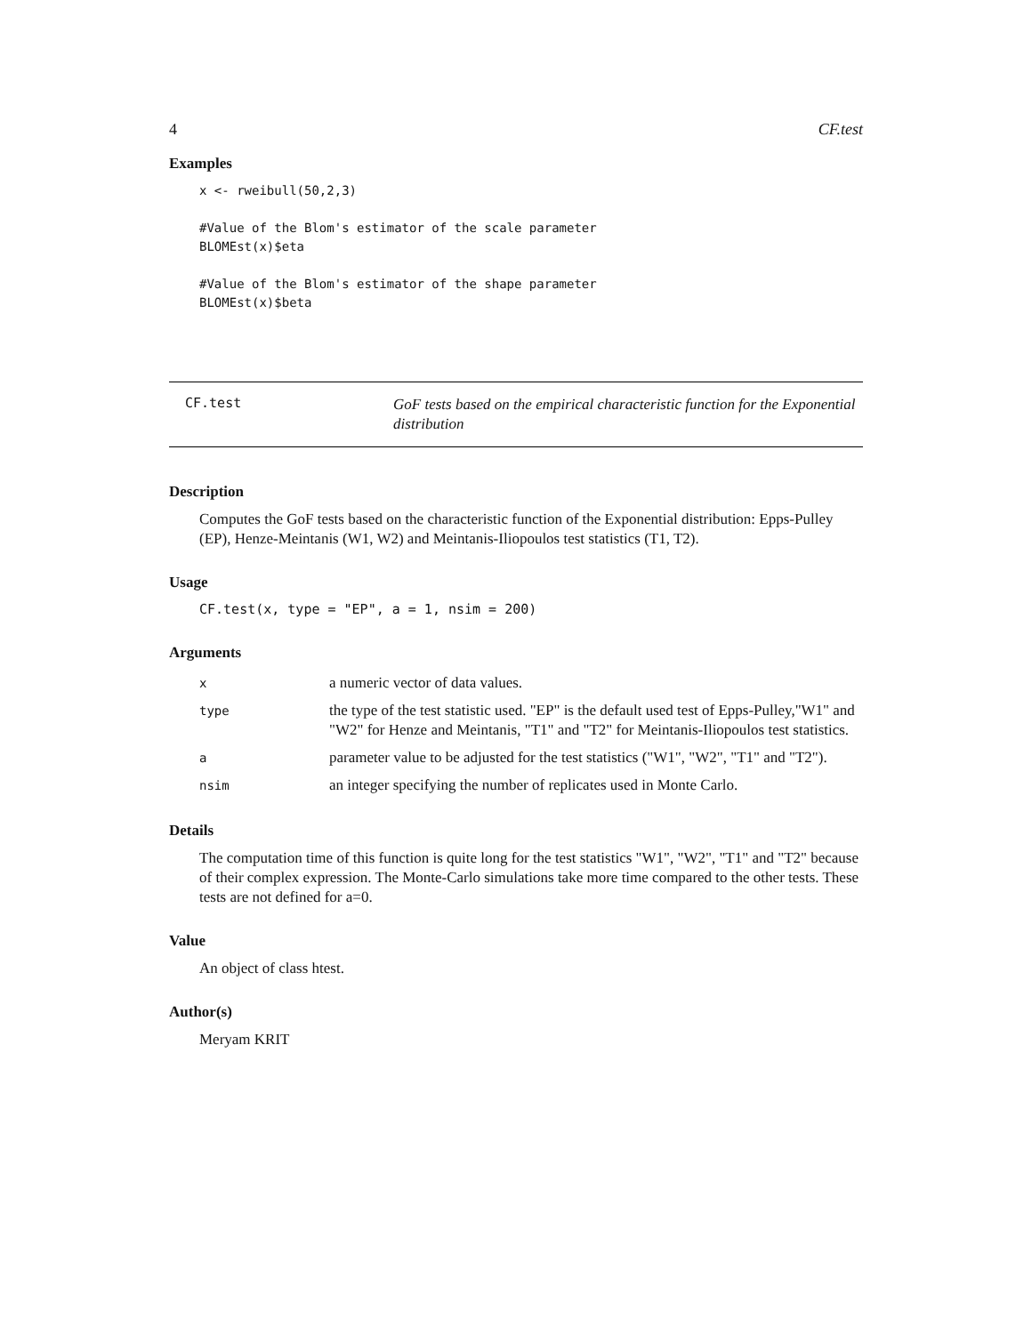4 CF.test
Examples
x <- rweibull(50,2,3)

#Value of the Blom's estimator of the scale parameter
BLOMEst(x)$eta

#Value of the Blom's estimator of the shape parameter
BLOMEst(x)$beta
CF.test
GoF tests based on the empirical characteristic function for the Exponential distribution
Description
Computes the GoF tests based on the characteristic function of the Exponential distribution: Epps-Pulley (EP), Henze-Meintanis (W1, W2) and Meintanis-Iliopoulos test statistics (T1, T2).
Usage
CF.test(x, type = "EP", a = 1, nsim = 200)
Arguments
| x | a numeric vector of data values. |
| type | the type of the test statistic used. "EP" is the default used test of Epps-Pulley,"W1" and "W2" for Henze and Meintanis, "T1" and "T2" for Meintanis-Iliopoulos test statistics. |
| a | parameter value to be adjusted for the test statistics ("W1", "W2", "T1" and "T2"). |
| nsim | an integer specifying the number of replicates used in Monte Carlo. |
Details
The computation time of this function is quite long for the test statistics "W1", "W2", "T1" and "T2" because of their complex expression. The Monte-Carlo simulations take more time compared to the other tests. These tests are not defined for a=0.
Value
An object of class htest.
Author(s)
Meryam KRIT